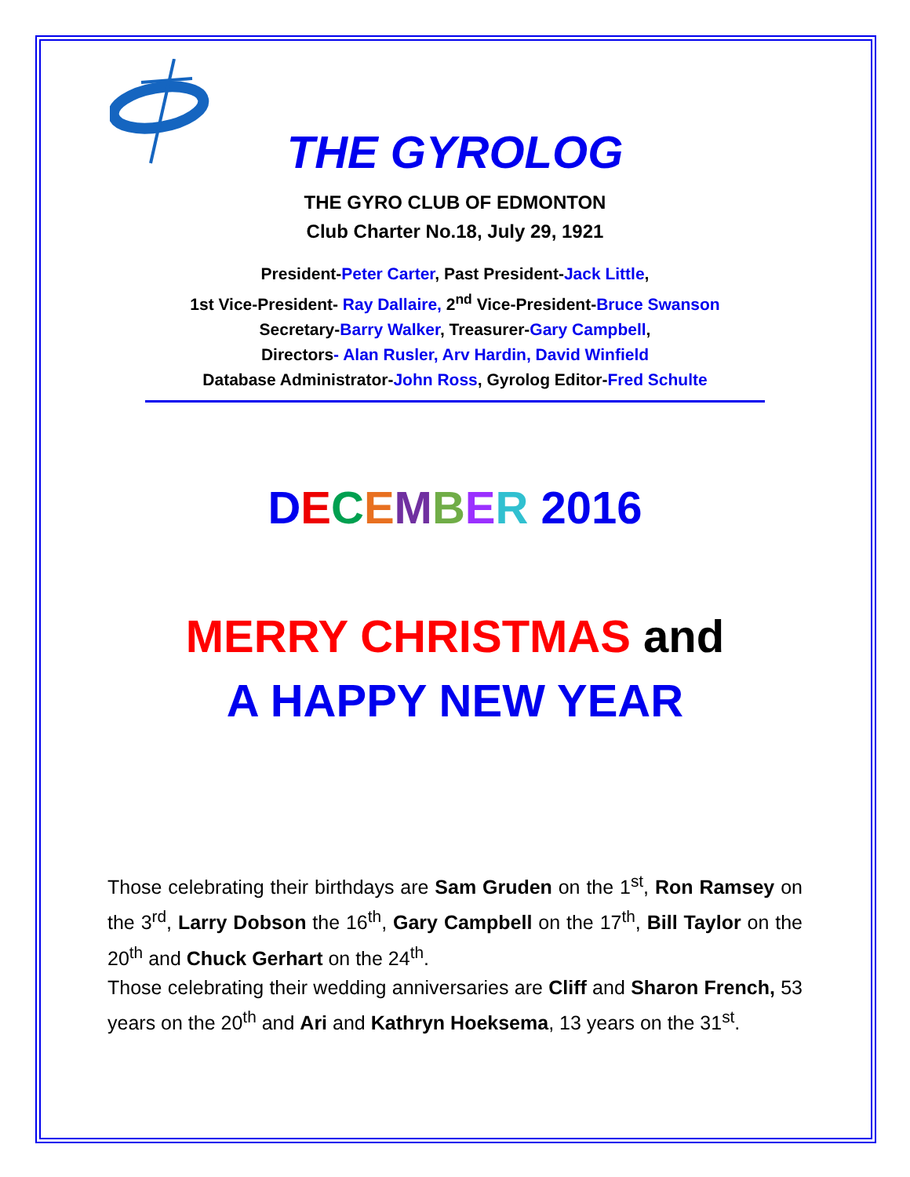THE GYROLOG
THE GYRO CLUB OF EDMONTON
Club Charter No.18, July 29, 1921
President-Peter Carter, Past President-Jack Little,
1st Vice-President- Ray Dallaire, 2<sup>nd</sup> Vice-President-Bruce Swanson
Secretary-Barry Walker, Treasurer-Gary Campbell,
Directors- Alan Rusler, Arv Hardin, David Winfield
Database Administrator-John Ross, Gyrolog Editor-Fred Schulte
DECEMBER 2016
MERRY CHRISTMAS and
A HAPPY NEW YEAR
Those celebrating their birthdays are Sam Gruden on the 1<sup>st</sup>, Ron Ramsey on the 3<sup>rd</sup>, Larry Dobson the 16<sup>th</sup>, Gary Campbell on the 17<sup>th</sup>, Bill Taylor on the 20<sup>th</sup> and Chuck Gerhart on the 24<sup>th</sup>.
Those celebrating their wedding anniversaries are Cliff and Sharon French, 53 years on the 20<sup>th</sup> and Ari and Kathryn Hoeksema, 13 years on the 31<sup>st</sup>.